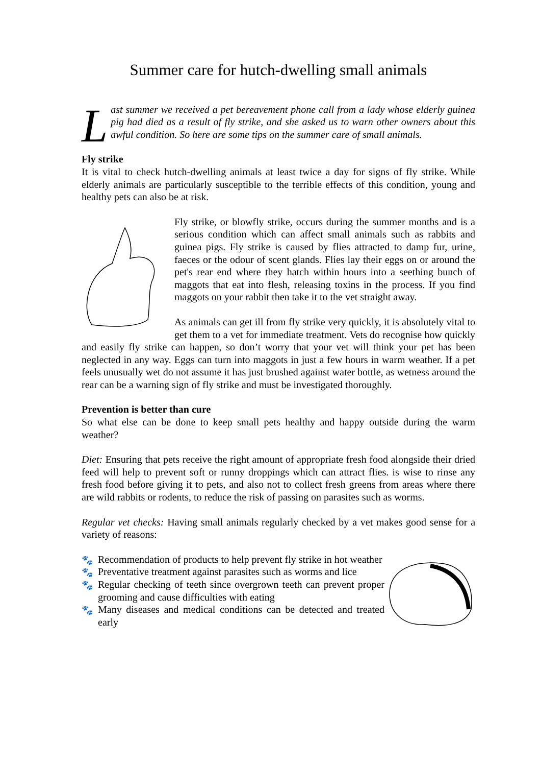Summer care for hutch-dwelling small animals
Last summer we received a pet bereavement phone call from a lady whose elderly guinea pig had died as a result of fly strike, and she asked us to warn other owners about this awful condition. So here are some tips on the summer care of small animals.
Fly strike
It is vital to check hutch-dwelling animals at least twice a day for signs of fly strike. While elderly animals are particularly susceptible to the terrible effects of this condition, young and healthy pets can also be at risk.
Fly strike, or blowfly strike, occurs during the summer months and is a serious condition which can affect small animals such as rabbits and guinea pigs. Fly strike is caused by flies attracted to damp fur, urine, faeces or the odour of scent glands. Flies lay their eggs on or around the pet's rear end where they hatch within hours into a seething bunch of maggots that eat into flesh, releasing toxins in the process. If you find maggots on your rabbit then take it to the vet straight away.
As animals can get ill from fly strike very quickly, it is absolutely vital to get them to a vet for immediate treatment. Vets do recognise how quickly and easily fly strike can happen, so don’t worry that your vet will think your pet has been neglected in any way. Eggs can turn into maggots in just a few hours in warm weather. If a pet feels unusually wet do not assume it has just brushed against water bottle, as wetness around the rear can be a warning sign of fly strike and must be investigated thoroughly.
Prevention is better than cure
So what else can be done to keep small pets healthy and happy outside during the warm weather?
Diet: Ensuring that pets receive the right amount of appropriate fresh food alongside their dried feed will help to prevent soft or runny droppings which can attract flies. is wise to rinse any fresh food before giving it to pets, and also not to collect fresh greens from areas where there are wild rabbits or rodents, to reduce the risk of passing on parasites such as worms.
Regular vet checks: Having small animals regularly checked by a vet makes good sense for a variety of reasons:
🐾 Recommendation of products to help prevent fly strike in hot weather
🐾 Preventative treatment against parasites such as worms and lice
🐾 Regular checking of teeth since overgrown teeth can prevent proper grooming and cause difficulties with eating
🐾 Many diseases and medical conditions can be detected and treated early